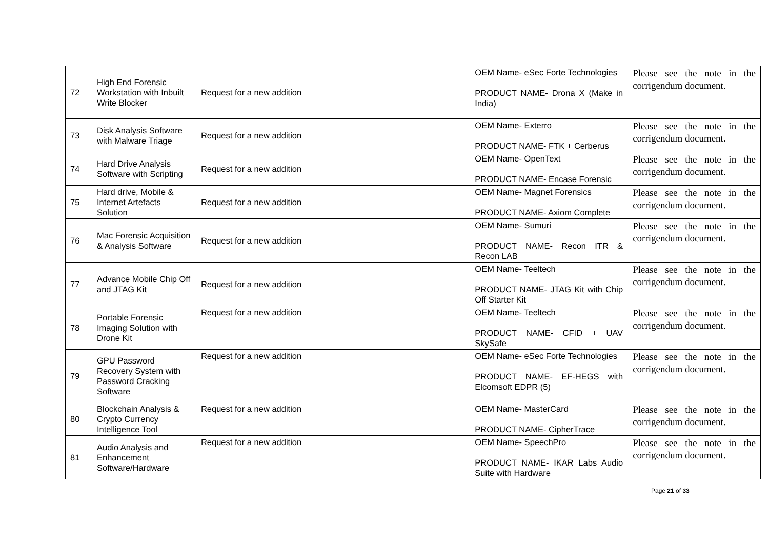| 72 | High End Forensic Workstation with Inbuilt Write Blocker | Request for a new addition | OEM Name- eSec Forte Technologies PRODUCT NAME- Drona X (Make in India) | Please see the note in the corrigendum document. |
| 73 | Disk Analysis Software with Malware Triage | Request for a new addition | OEM Name- Exterro PRODUCT NAME- FTK + Cerberus | Please see the note in the corrigendum document. |
| 74 | Hard Drive Analysis Software with Scripting | Request for a new addition | OEM Name- OpenText PRODUCT NAME- Encase Forensic | Please see the note in the corrigendum document. |
| 75 | Hard drive, Mobile & Internet Artefacts Solution | Request for a new addition | OEM Name- Magnet Forensics PRODUCT NAME- Axiom Complete | Please see the note in the corrigendum document. |
| 76 | Mac Forensic Acquisition & Analysis Software | Request for a new addition | OEM Name- Sumuri PRODUCT NAME- Recon ITR & Recon LAB | Please see the note in the corrigendum document. |
| 77 | Advance Mobile Chip Off and JTAG Kit | Request for a new addition | OEM Name- Teeltech PRODUCT NAME- JTAG Kit with Chip Off Starter Kit | Please see the note in the corrigendum document. |
| 78 | Portable Forensic Imaging Solution with Drone Kit | Request for a new addition | OEM Name- Teeltech PRODUCT NAME- CFID + UAV SkySafe | Please see the note in the corrigendum document. |
| 79 | GPU Password Recovery System with Password Cracking Software | Request for a new addition | OEM Name- eSec Forte Technologies PRODUCT NAME- EF-HEGS with Elcomsoft EDPR (5) | Please see the note in the corrigendum document. |
| 80 | Blockchain Analysis & Crypto Currency Intelligence Tool | Request for a new addition | OEM Name- MasterCard PRODUCT NAME- CipherTrace | Please see the note in the corrigendum document. |
| 81 | Audio Analysis and Enhancement Software/Hardware | Request for a new addition | OEM Name- SpeechPro PRODUCT NAME- IKAR Labs Audio Suite with Hardware | Please see the note in the corrigendum document. |
Page 21 of 33